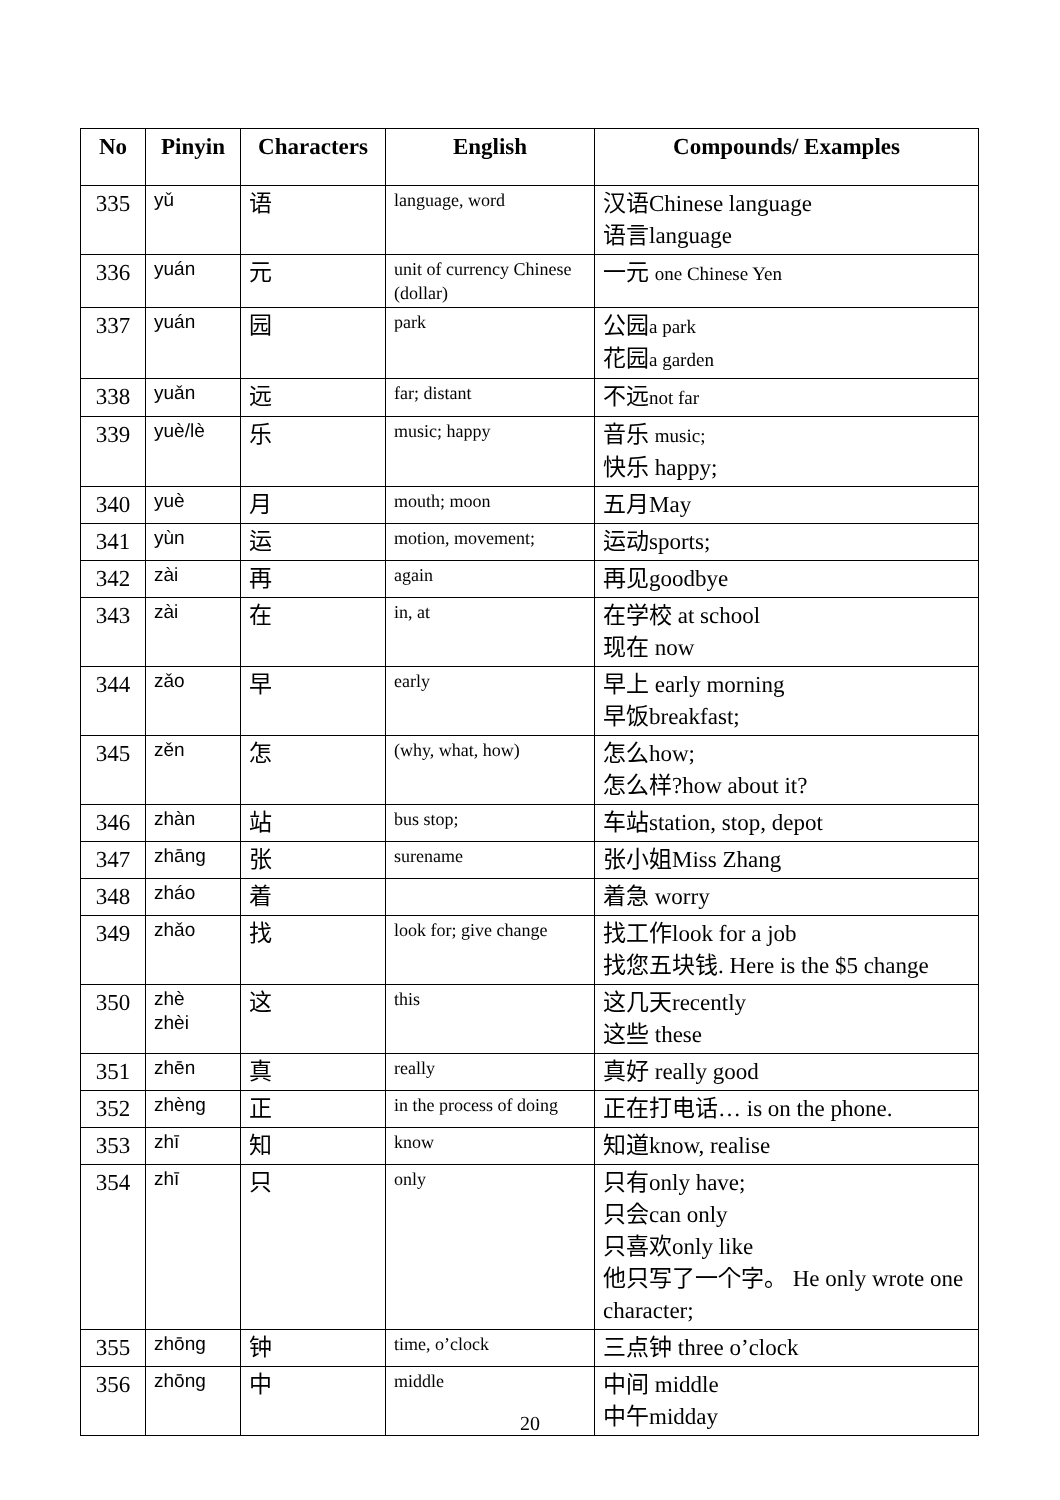| No | Pinyin | Characters | English | Compounds/ Examples |
| --- | --- | --- | --- | --- |
| 335 | yǔ | 语 | language, word | 汉语Chinese language 语言language |
| 336 | yuán | 元 | unit of currency Chinese (dollar) | 一元 one Chinese Yen |
| 337 | yuán | 园 | park | 公园 a park 花园 a garden |
| 338 | yuǎn | 远 | far; distant | 不远 not far |
| 339 | yuè/lè | 乐 | music; happy | 音乐 music; 快乐 happy; |
| 340 | yuè | 月 | mouth; moon | 五月May |
| 341 | yùn | 运 | motion, movement; | 运动sports; |
| 342 | zài | 再 | again | 再见goodbye |
| 343 | zài | 在 | in, at | 在学校 at school 现在 now |
| 344 | zǎo | 早 | early | 早上 early morning 早饭breakfast; |
| 345 | zěn | 怎 | (why, what, how) | 怎么how; 怎么样?how about it? |
| 346 | zhàn | 站 | bus stop; | 车站station, stop, depot |
| 347 | zhāng | 张 | surename | 张小姐Miss Zhang |
| 348 | zháo | 着 | | 着急 worry |
| 349 | zhǎo | 找 | look for; give change | 找工作look for a job 找您五块钱. Here is the $5 change |
| 350 | zhè zhèi | 这 | this | 这几天recently 这些 these |
| 351 | zhēn | 真 | really | 真好 really good |
| 352 | zhèng | 正 | in the process of doing | 正在打电话… is on the phone. |
| 353 | zhī | 知 | know | 知道know, realise |
| 354 | zhī | 只 | only | 只有only have; 只会can only 只喜欢only like 他只写了一个字。 He only wrote one character; |
| 355 | zhōng | 钟 | time, o’clock | 三点钟 three o’clock |
| 356 | zhōng | 中 | middle | 中间 middle 中午midday |
20